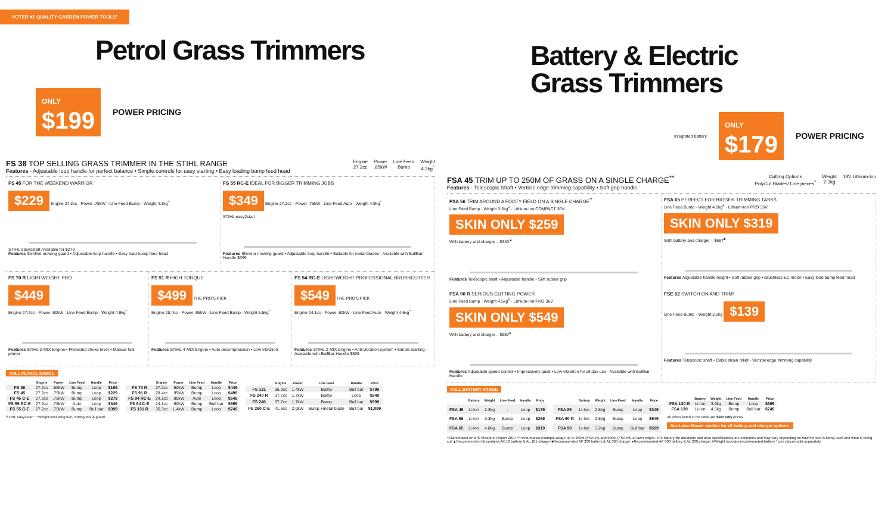VOTED #1 QUALITY GARDEN POWER TOOLS'
Petrol Grass Trimmers
ONLY
$199
POWER PRICING
FS 38 TOP SELLING GRASS TRIMMER IN THE STIHL RANGE
Features - Adjustable loop handle for perfect balance • Simple controls for easy starting • Easy loading bump feed head
Engine
27.2cc
Power
.65kW
Line Feed
Bump
Weight
4.2kg<sup>^</sup>
FS 45 FOR THE WEEKEND WARRIOR
$229
Engine 27.2cc · Power .75kW · Line Feed Bump · Weight 4.1kg<sup>^</sup>
STIHL easy2start Available for $279
Features Slimline mowing guard • Adjustable loop handle • Easy load bump feed head
FS 55 RC-E IDEAL FOR BIGGER TRIMMING JOBS
$349
Engine 27.2cc · Power .75kW · Line Feed Auto · Weight 4.9kg<sup>^</sup>
STIHL easy2start
Features Slimline mowing guard • Adjustable loop handle • Suitable for metal blades · Available with BullBar Handle $399
FS 70 R LIGHTWEIGHT PRO
$449
Engine 27.2cc · Power .90kW · Line Feed Bump · Weight 4.9kg<sup>^</sup>
Features STIHL 2-MIX Engine • Protected choke lever • Manual fuel primer
FS 91 R HIGH TORQUE
$499
THE PRO'S PICK
Engine 28.4cc · Power .95kW · Line Feed Bump · Weight 5.5kg<sup>^</sup>
Features STIHL 4-MIX Engine • Auto decompression • Low vibration
FS 94 RC-E LIGHTWEIGHT PROFESSIONAL BRUSHCUTTER
$549
THE PRO'S PICK
Engine 24.1cc · Power .90kW · Line Feed Auto · Weight 4.6kg<sup>^</sup>
Features STIHL 2-MIX Engine • Anti-vibration system • Simple starting · Available with BullBar Handle $599
FULL PETROL RANGE
| | Engine | Power | Line Feed | Handle | Price |
| --- | --- | --- | --- | --- | --- |
| FS 38 | 27.2cc | .65kW | Bump | Loop | $199 |
| FS 45 | 27.2cc | .75kW | Bump | Loop | $229 |
| FS 45 C-E | 27.2cc | .75kW | Bump | Loop | $279 |
| FS 55 RC-E | 27.2cc | .75kW | Auto | Loop | $349 |
| FS 55 C-E | 27.2cc | .75kW | Bump | Bull bar | $399 |
| | Engine | Power | Line Feed | Handle | Price |
| --- | --- | --- | --- | --- | --- |
| FS 70 R | 27.2cc | .90kW | Bump | Loop | $449 |
| FS 91 R | 28.4cc | .95kW | Bump | Loop | $499 |
| FS 94 RC-E | 24.1cc | .90kW | Auto | Loop | $549 |
| FS 94 C-E | 24.1cc | .90kW | Bump | Bull bar | $599 |
| FS 131 R | 36.3cc | 1.4kW | Bump | Loop | $749 |
| | Engine | Power | Line Feed | Handle | Price |
| --- | --- | --- | --- | --- | --- |
| FS 131 | 36.3cc | 1.4kW | Bump | Bull bar | $799 |
| FS 240 R | 37.7cc | 1.7kW | Bump | Loop | $949 |
| FS 240 | 37.7cc | 1.7kW | Bump | Bull bar | $999 |
| FS 260 C-E | 41.6cc | 2.0kW | Bump +metal blade | Bull bar | $1,099 |
STIHL easy2start ^Weight excluding fuel, cutting tool & guard.
Battery & Electric
Grass Trimmers
Integrated battery
ONLY
$179
POWER PRICING
FSA 45 TRIM UP TO 250M OF GRASS ON A SINGLE CHARGE<sup>**</sup>
Features - Telescopic Shaft • Verticle edge trimming capability • Soft grip handle
Cutting Options
PolyCut Blades/ Line pieces<sup>^</sup>
Weight
2.3kg
18V Lithium-Ion
FSA 56 TRIM AROUND A FOOTY FIELD ON A SINGLE CHARGE<sup>**</sup>
Line Feed Bump · Weight 3.3kg<sup>#</sup> · Lithium-Ion COMPACT 36V
SKIN ONLY $259
With battery and charger – $349<sup>▲</sup>
Features Telescopic shaft • Adjustable handle • Soft rubber grip
FSA 65 PERFECT FOR BIGGER TRIMMING TASKS
Line Feed Bump · Weight 4.0kg<sup>#</sup> · Lithium-Ion PRO 36V
SKIN ONLY $319
With battery and charger – $697<sup>■</sup>
Features Adjustable handle height • Soft rubber grip • Brushless EC motor • Easy load bump feed head
FSA 90 R SERIOUS CUTTING POWER
Line Feed Bump · Weight 4.5kg<sup>#</sup> · Lithium-Ion PRO 36V
SKIN ONLY $549
With battery and charger – $957<sup>●</sup>
Features Adjustable speed control • Impressively quiet • Low vibration for all day use · Available with BullBar Handle
FSE 52 SWITCH ON AND TRIM!
Line Feed Bump · Weight 2.2kg
$139
Features Telescopic shaft • Cable strain relief • Vertical edge trimming capability
FULL BATTERY RANGE
| | Battery | Weight | Line Feed | Handle | Price |
| --- | --- | --- | --- | --- | --- |
| FSA 45 | Li-Ion | 2.3kg | - | Loop | $179 |
| FSA 56 | Li-Ion | 3.3kg | Bump | Loop | $259 |
| FSA 65 | Li-Ion | 4.0kg | Bump | Loop | $319 |
| | Battery | Weight | Line Feed | Handle | Price |
| --- | --- | --- | --- | --- | --- |
| FSA 85 | Li-Ion | 2.8kg | Bump | Loop | $349 |
| FSA 90 R | Li-Ion | 2.8kg | Bump | Loop | $549 |
| FSA 90 | Li-Ion | 3.2kg | Bump | Bull bar | $599 |
| | Battery | Weight | Line Feed | Handle | Price |
| --- | --- | --- | --- | --- | --- |
| FSA 130 R | Li-Ion | 3.9kg | Bump | Loop | $699 |
| FSA 130 | Li-Ion | 4.5kg | Bump | Bull bar | $749 |
All prices listed in the table are Skin only prices.
See Lawn Mower section for all battery and charger options.
*Claim based on BIS Shrapnel Report 2017 **Performance example usage up to 250m (FSA 45) and 500m (FSA 56) of lawn edges. The battery life durations and area specifications are estimates and may vary depending on how the tool is being used and what is being cut ▲Recommended kit contains AK 10 battery & AL 101 charger ■Recommended AP 200 battery & AL 300 charger ●Recommended AP 300 battery & AL 300 charger #Weight includes recommended battery ^Line pieces sold separately.